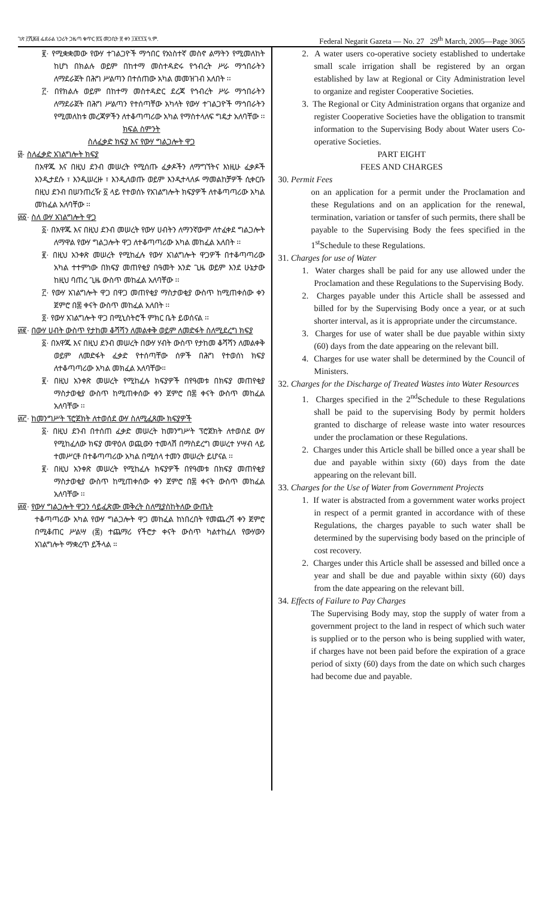ገጽ ፫ሺ፷፭ ፌደራል ነጋሪት ጋዜጣ ቁጥር ፳፯ መጋቢት ፳ ቀን ፲፱፻፺፯ ዓ.ም. Federal Negarit Gazeta — No. 27 29<sup>th</sup> March, 2005—Page 3065
፪· የሚቋቋመው የውሃ ተገልጋዮች ማኅበር የአነስተኛ መስኖ ልማትን የሚመለከት ከሆነ በክልሉ ወይም በከተማ መስተዳድሩ የኅብረት ሥራ ማኅበራትን ለማደራጀት በሕግ ሥልጣን በተሰጠው አካል መመዝገብ አለበት ፡፡
፫· በየክልሉ ወይም በከተማ መስተዳድር ደረጃ የኅብረት ሥራ ማኅበራትን ለማደራጀት በሕግ ሥልጣን የተሰጣቸው አካላት የውሃ ተገልጋዮች ማኅበራትን የሚመለከቱ መረጃዎችን ለተቆጣጣሪው አካል የማስተላለፍ ግዴታ አለባቸው ፡፡
ክፍል ስምንት
ስለፈቃድ ክፍያ እና የውሃ ግልጋሎት ዋጋ
፴· ስለፈቃድ አገልግሎት ክፍያ
በአዋጁ እና በዚህ ደንብ መሠረት የሚሰጡ ፈቃዶችን ለማግኘትና እነዚሁ ፈቃዶች እንዲታደሱ ፣ እንዲሠረዙ ፣ እንዲለወጡ ወይም እንዲተላለፉ ማመልከቻዎች ሲቀርቡ በዚህ ደንብ በሠንጠረዥ ፩ ላይ የተወሰኑ የአገልግሎት ክፍያዎች ለተቆጣጣሪው አካል መከፈል አለባቸው ፡፡
፴፩· ስለ ውሃ አገልግሎት ዋጋ
፩· በአዋጁ እና በዚህ ደንብ መሠረት የውሃ ሀብትን ለማንኛውም ለተፈቀደ ግልጋሎት ለማዋል የውሃ ግልጋሎት ዋጋ ለተቆጣጣሪው አካል መከፈል አለበት ፡፡
፪· በዚህ አንቀጽ መሠረት የሚከፈሉ የውሃ አገልግሎት ዋጋዎች በተቆጣጣሪው አካል ተተምነው በክፍያ መጠየቂያ በዓመት አንድ ጊዜ ወይም እንደ ሁኔታው ከዚህ ባጠረ ጊዜ ውስጥ መከፈል አለባቸው ፡፡
፫· የውሃ አገልግሎት ዋጋ በዋጋ መጠየቂያ ማስታወቂያ ውስጥ ከሚጠቀሰው ቀን ጀምሮ በ፷ ቀናት ውስጥ መከፈል አለበት ፡፡
፬· የውሃ አገልግሎት ዋጋ በሚኒስትሮች ምክር ቤት ይወሰናል ፡፡
፴፪· በውሃ ሀብት ውስጥ የታከመ ቆሻሻን ለመልቀቅ ወይም ለመድፋት ስለሚደረግ ክፍያ
፩· በአዋጁ እና በዚህ ደንብ መሠረት በውሃ ሃብት ውስጥ የታከመ ቆሻሻን ለመልቀቅ ወይም ለመድፋት ፈቃድ የተሰጣቸው ሰዎች በሕግ የተወሰነ ክፍያ ለተቆጣጣሪው አካል መክፈል አለባቸው፡፡
፪· በዚህ አንቀጽ መሠረት የሚከፈሉ ክፍያዎች በየዓመቱ በክፍያ መጠየቂያ ማስታወቂያ ውስጥ ከሚጠቀሰው ቀን ጀምሮ በ፷ ቀናት ውስጥ መከፈል አለባቸው ፡፡
፴፫· ከመንግሥት ፕሮጀክት ለተወሰደ ውሃ ስለሚፈጸሙ ክፍያዎች
፩· በዚህ ደንብ በተሰጠ ፈቃድ መሠረት ከመንግሥት ፕሮጀክት ለተወሰደ ውሃ የሚከፈለው ክፍያ መዋዕለ ወጪውን ተመላሽ በማስደረግ መሠረተ ሃሣብ ላይ ተመሥርቶ በተቆጣጣሪው አካል በሚሰላ ተመን መሠረት ይሆናል ፡፡
፪· በዚህ አንቀጽ መሠረት የሚከፈሉ ክፍያዎች በየዓመቱ በክፍያ መጠየቂያ ማስታወቂያ ውስጥ ከሚጠቀሰው ቀን ጀምሮ በ፷ ቀናት ውስጥ መከፈል አለባቸው ፡፡
፴፬· የውሃ ግልጋሎት ዋጋን ሳይፈጽሙ መቅረት ስለሚያስከትለው ውጤት
ተቆጣጣሪው አካል የውሃ ግልጋሎት ዋጋ መከፈል ከነበረበት የመጨረሻ ቀን ጀምሮ በሚቆጠር ሥልሣ (፷) ተጨማሪ የችሮታ ቀናት ውስጥ ካልተከፈለ የውሃውን አገልግሎት ማቋረጥ ይችላል ፡፡
2. A water users co-operative society established to undertake small scale irrigation shall be registered by an organ established by law at Regional or City Administration level to organize and register Cooperative Societies.
3. The Regional or City Administration organs that organize and register Cooperative Societies have the obligation to transmit information to the Supervising Body about Water users Co-operative Societies.
PART EIGHT
FEES AND CHARGES
30. Permit Fees
on an application for a permit under the Proclamation and these Regulations and on an application for the renewal, termination, variation or tansfer of such permits, there shall be payable to the Supervising Body the fees specified in the 1<sup>st</sup>Schedule to these Regulations.
31. Charges for use of Water
1. Water charges shall be paid for any use allowed under the Proclamation and these Regulations to the Supervising Body.
2. Charges payable under this Article shall be assessed and billed for by the Supervising Body once a year, or at such shorter interval, as it is appropriate under the circumstance.
3. Charges for use of water shall be due payable within sixty (60) days from the date appearing on the relevant bill.
4. Charges for use water shall be determined by the Council of Ministers.
32. Charges for the Discharge of Treated Wastes into Water Resources
1. Charges specified in the 2<sup>nd</sup>Schedule to these Regulations shall be paid to the supervising Body by permit holders granted to discharge of release waste into water resources under the proclamation or these Regulations.
2. Charges under this Article shall be billed once a year shall be due and payable within sixty (60) days from the date appearing on the relevant bill.
33. Charges for the Use of Water from Government Projects
1. If water is abstracted from a government water works project in respect of a permit granted in accordance with of these Regulations, the charges payable to such water shall be determined by the supervising body based on the principle of cost recovery.
2. Charges under this Article shall be assessed and billed once a year and shall be due and payable within sixty (60) days from the date appearing on the relevant bill.
34. Effects of Failure to Pay Charges
The Supervising Body may, stop the supply of water from a government project to the land in respect of which such water is supplied or to the person who is being supplied with water, if charges have not been paid before the expiration of a grace period of sixty (60) days from the date on which such charges had become due and payable.